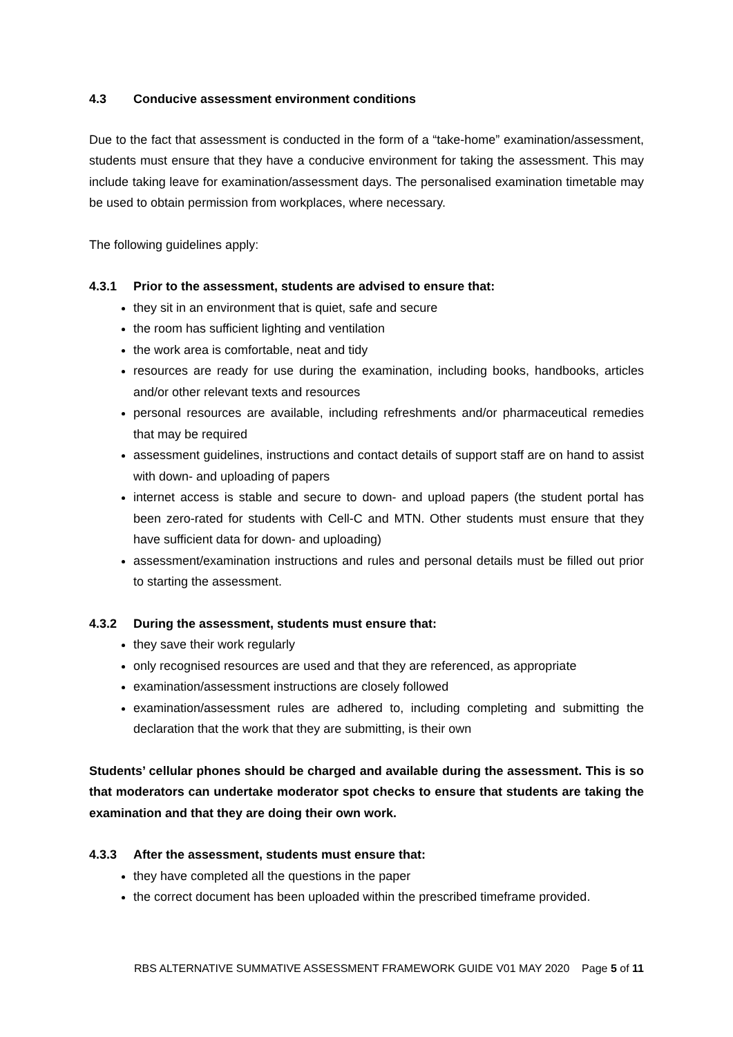4.3 Conducive assessment environment conditions
Due to the fact that assessment is conducted in the form of a “take-home” examination/assessment, students must ensure that they have a conducive environment for taking the assessment. This may include taking leave for examination/assessment days. The personalised examination timetable may be used to obtain permission from workplaces, where necessary.
The following guidelines apply:
4.3.1 Prior to the assessment, students are advised to ensure that:
they sit in an environment that is quiet, safe and secure
the room has sufficient lighting and ventilation
the work area is comfortable, neat and tidy
resources are ready for use during the examination, including books, handbooks, articles and/or other relevant texts and resources
personal resources are available, including refreshments and/or pharmaceutical remedies that may be required
assessment guidelines, instructions and contact details of support staff are on hand to assist with down- and uploading of papers
internet access is stable and secure to down- and upload papers (the student portal has been zero-rated for students with Cell-C and MTN. Other students must ensure that they have sufficient data for down- and uploading)
assessment/examination instructions and rules and personal details must be filled out prior to starting the assessment.
4.3.2 During the assessment, students must ensure that:
they save their work regularly
only recognised resources are used and that they are referenced, as appropriate
examination/assessment instructions are closely followed
examination/assessment rules are adhered to, including completing and submitting the declaration that the work that they are submitting, is their own
Students’ cellular phones should be charged and available during the assessment. This is so that moderators can undertake moderator spot checks to ensure that students are taking the examination and that they are doing their own work.
4.3.3 After the assessment, students must ensure that:
they have completed all the questions in the paper
the correct document has been uploaded within the prescribed timeframe provided.
RBS ALTERNATIVE SUMMATIVE ASSESSMENT FRAMEWORK GUIDE V01 MAY 2020 Page 5 of 11